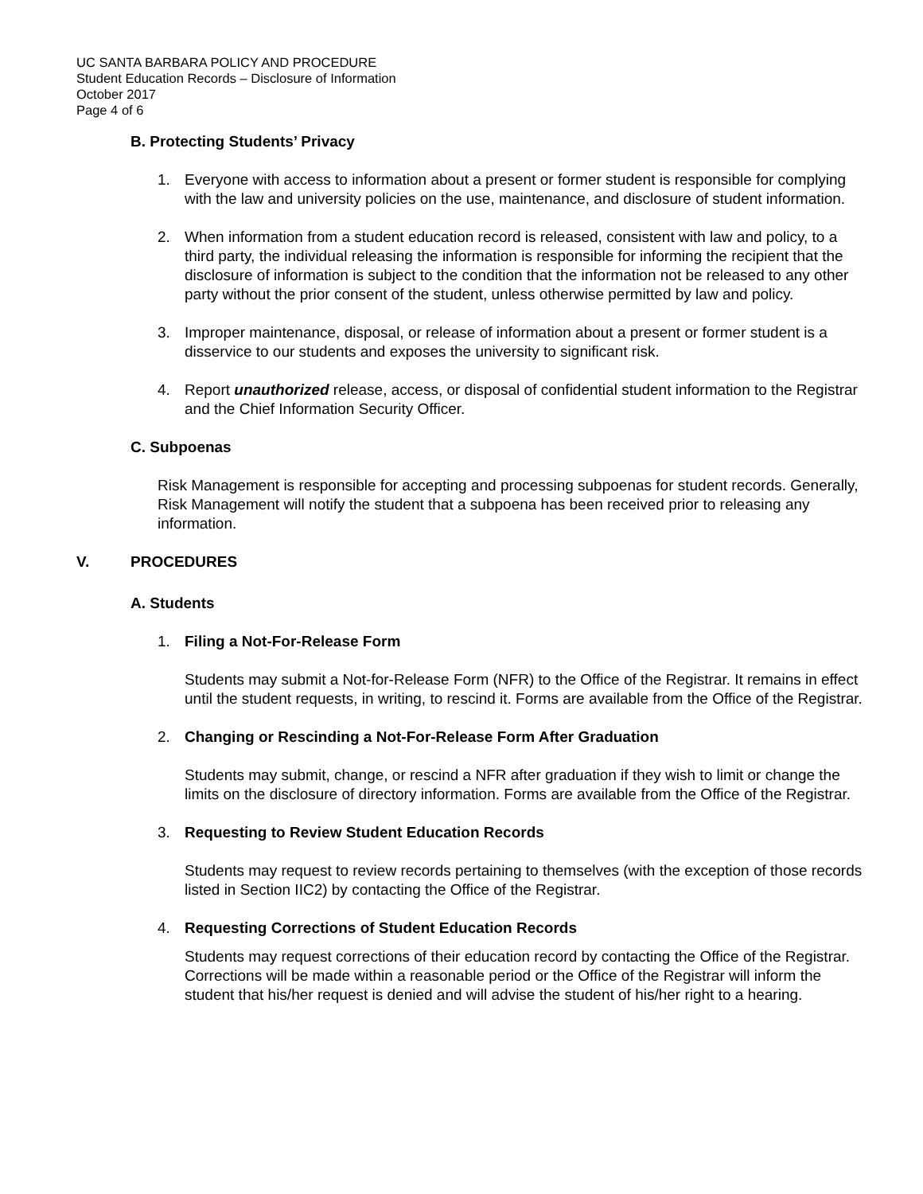UC SANTA BARBARA POLICY AND PROCEDURE
Student Education Records – Disclosure of Information
October 2017
Page 4 of 6
B. Protecting Students’ Privacy
1. Everyone with access to information about a present or former student is responsible for complying with the law and university policies on the use, maintenance, and disclosure of student information.
2. When information from a student education record is released, consistent with law and policy, to a third party, the individual releasing the information is responsible for informing the recipient that the disclosure of information is subject to the condition that the information not be released to any other party without the prior consent of the student, unless otherwise permitted by law and policy.
3. Improper maintenance, disposal, or release of information about a present or former student is a disservice to our students and exposes the university to significant risk.
4. Report unauthorized release, access, or disposal of confidential student information to the Registrar and the Chief Information Security Officer.
C. Subpoenas
Risk Management is responsible for accepting and processing subpoenas for student records. Generally, Risk Management will notify the student that a subpoena has been received prior to releasing any information.
V. PROCEDURES
A. Students
1. Filing a Not-For-Release Form
Students may submit a Not-for-Release Form (NFR) to the Office of the Registrar. It remains in effect until the student requests, in writing, to rescind it. Forms are available from the Office of the Registrar.
2. Changing or Rescinding a Not-For-Release Form After Graduation
Students may submit, change, or rescind a NFR after graduation if they wish to limit or change the limits on the disclosure of directory information. Forms are available from the Office of the Registrar.
3. Requesting to Review Student Education Records
Students may request to review records pertaining to themselves (with the exception of those records listed in Section IIC2) by contacting the Office of the Registrar.
4. Requesting Corrections of Student Education Records
Students may request corrections of their education record by contacting the Office of the Registrar. Corrections will be made within a reasonable period or the Office of the Registrar will inform the student that his/her request is denied and will advise the student of his/her right to a hearing.